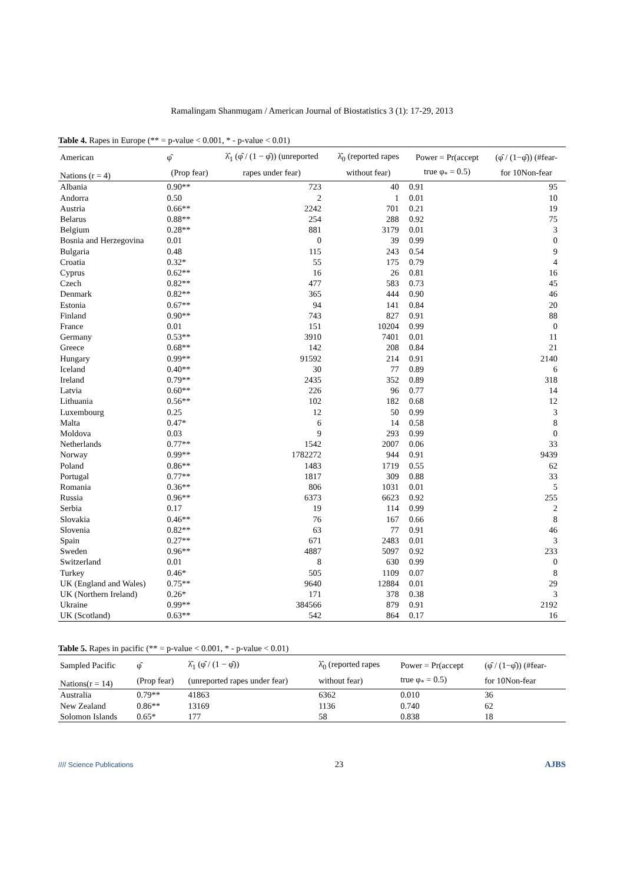Ramalingam Shanmugam / American Journal of Biostatistics 3 (1): 17-29, 2013
Table 4. Rapes in Europe (** = p-value < 0.001, * - p-value < 0.01)
| American | φ̂ | λ̂<sub>1</sub> (φ̂ / (1 − φ̂)) (unreported | λ̂<sub>0</sub> (reported rapes | Power = Pr(accept | (φ̂ / (1−φ̂)) (#fear- |
| --- | --- | --- | --- | --- | --- |
| Nations (r = 4) | (Prop fear) | rapes under fear) | without fear) | true φ<sub>*</sub> = 0.5) | for 10Non-fear |
| Albania | 0.90** | 723 | 40 | 0.91 | 95 |
| Andorra | 0.50 | 2 | 1 | 0.01 | 10 |
| Austria | 0.66** | 2242 | 701 | 0.21 | 19 |
| Belarus | 0.88** | 254 | 288 | 0.92 | 75 |
| Belgium | 0.28** | 881 | 3179 | 0.01 | 3 |
| Bosnia and Herzegovina | 0.01 | 0 | 39 | 0.99 | 0 |
| Bulgaria | 0.48 | 115 | 243 | 0.54 | 9 |
| Croatia | 0.32* | 55 | 175 | 0.79 | 4 |
| Cyprus | 0.62** | 16 | 26 | 0.81 | 16 |
| Czech | 0.82** | 477 | 583 | 0.73 | 45 |
| Denmark | 0.82** | 365 | 444 | 0.90 | 46 |
| Estonia | 0.67** | 94 | 141 | 0.84 | 20 |
| Finland | 0.90** | 743 | 827 | 0.91 | 88 |
| France | 0.01 | 151 | 10204 | 0.99 | 0 |
| Germany | 0.53** | 3910 | 7401 | 0.01 | 11 |
| Greece | 0.68** | 142 | 208 | 0.84 | 21 |
| Hungary | 0.99** | 91592 | 214 | 0.91 | 2140 |
| Iceland | 0.40** | 30 | 77 | 0.89 | 6 |
| Ireland | 0.79** | 2435 | 352 | 0.89 | 318 |
| Latvia | 0.60** | 226 | 96 | 0.77 | 14 |
| Lithuania | 0.56** | 102 | 182 | 0.68 | 12 |
| Luxembourg | 0.25 | 12 | 50 | 0.99 | 3 |
| Malta | 0.47* | 6 | 14 | 0.58 | 8 |
| Moldova | 0.03 | 9 | 293 | 0.99 | 0 |
| Netherlands | 0.77** | 1542 | 2007 | 0.06 | 33 |
| Norway | 0.99** | 1782272 | 944 | 0.91 | 9439 |
| Poland | 0.86** | 1483 | 1719 | 0.55 | 62 |
| Portugal | 0.77** | 1817 | 309 | 0.88 | 33 |
| Romania | 0.36** | 806 | 1031 | 0.01 | 5 |
| Russia | 0.96** | 6373 | 6623 | 0.92 | 255 |
| Serbia | 0.17 | 19 | 114 | 0.99 | 2 |
| Slovakia | 0.46** | 76 | 167 | 0.66 | 8 |
| Slovenia | 0.82** | 63 | 77 | 0.91 | 46 |
| Spain | 0.27** | 671 | 2483 | 0.01 | 3 |
| Sweden | 0.96** | 4887 | 5097 | 0.92 | 233 |
| Switzerland | 0.01 | 8 | 630 | 0.99 | 0 |
| Turkey | 0.46* | 505 | 1109 | 0.07 | 8 |
| UK (England and Wales) | 0.75** | 9640 | 12884 | 0.01 | 29 |
| UK (Northern Ireland) | 0.26* | 171 | 378 | 0.38 | 3 |
| Ukraine | 0.99** | 384566 | 879 | 0.91 | 2192 |
| UK (Scotland) | 0.63** | 542 | 864 | 0.17 | 16 |
Table 5. Rapes in pacific (** = p-value < 0.001, * - p-value < 0.01)
| Sampled Pacific | φ̂ | λ̂<sub>1</sub> (φ̂ / (1 − φ̂)) | λ̂<sub>0</sub> (reported rapes | Power = Pr(accept | (φ̂ / (1−φ̂)) (#fear- |
| --- | --- | --- | --- | --- | --- |
| Nations(r = 14) | (Prop fear) | (unreported rapes under fear) | without fear) | true φ<sub>*</sub> = 0.5) | for 10Non-fear |
| Australia | 0.79** | 41863 | 6362 | 0.010 | 36 |
| New Zealand | 0.86** | 13169 | 1136 | 0.740 | 62 |
| Solomon Islands | 0.65* | 177 | 58 | 0.838 | 18 |
//// Science Publications 23 AJBS